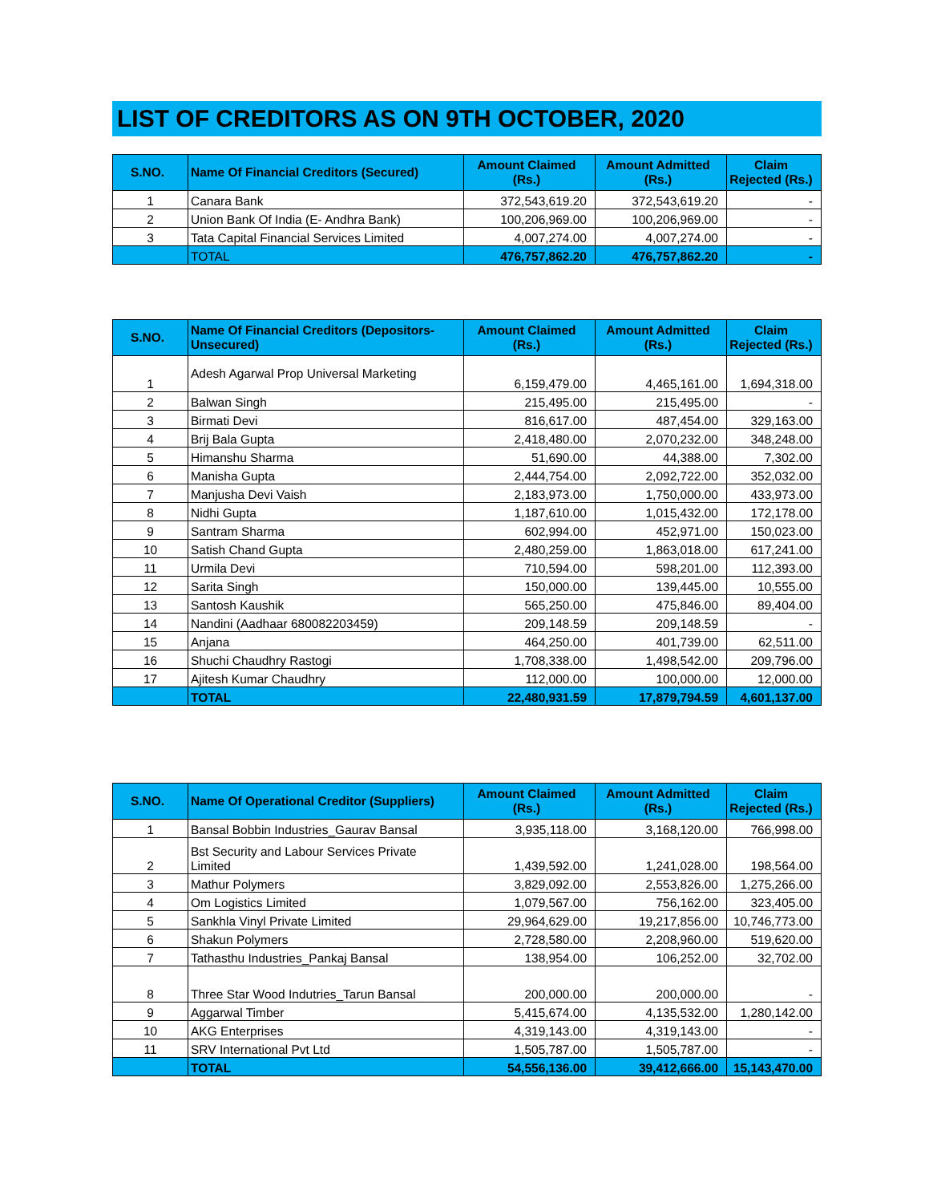LIST OF CREDITORS AS ON 9TH OCTOBER, 2020
| S.NO. | Name Of Financial Creditors (Secured) | Amount Claimed (Rs.) | Amount Admitted (Rs.) | Claim Rejected (Rs.) |
| --- | --- | --- | --- | --- |
| 1 | Canara Bank | 372,543,619.20 | 372,543,619.20 | - |
| 2 | Union Bank Of India (E- Andhra Bank) | 100,206,969.00 | 100,206,969.00 | - |
| 3 | Tata Capital Financial Services Limited | 4,007,274.00 | 4,007,274.00 | - |
| | TOTAL | 476,757,862.20 | 476,757,862.20 | - |
| S.NO. | Name Of Financial Creditors (Depositors-Unsecured) | Amount Claimed (Rs.) | Amount Admitted (Rs.) | Claim Rejected (Rs.) |
| --- | --- | --- | --- | --- |
| 1 | Adesh Agarwal Prop Universal Marketing | 6,159,479.00 | 4,465,161.00 | 1,694,318.00 |
| 2 | Balwan Singh | 215,495.00 | 215,495.00 | - |
| 3 | Birmati Devi | 816,617.00 | 487,454.00 | 329,163.00 |
| 4 | Brij Bala Gupta | 2,418,480.00 | 2,070,232.00 | 348,248.00 |
| 5 | Himanshu Sharma | 51,690.00 | 44,388.00 | 7,302.00 |
| 6 | Manisha Gupta | 2,444,754.00 | 2,092,722.00 | 352,032.00 |
| 7 | Manjusha Devi Vaish | 2,183,973.00 | 1,750,000.00 | 433,973.00 |
| 8 | Nidhi Gupta | 1,187,610.00 | 1,015,432.00 | 172,178.00 |
| 9 | Santram Sharma | 602,994.00 | 452,971.00 | 150,023.00 |
| 10 | Satish Chand Gupta | 2,480,259.00 | 1,863,018.00 | 617,241.00 |
| 11 | Urmila Devi | 710,594.00 | 598,201.00 | 112,393.00 |
| 12 | Sarita Singh | 150,000.00 | 139,445.00 | 10,555.00 |
| 13 | Santosh Kaushik | 565,250.00 | 475,846.00 | 89,404.00 |
| 14 | Nandini (Aadhaar 680082203459) | 209,148.59 | 209,148.59 | - |
| 15 | Anjana | 464,250.00 | 401,739.00 | 62,511.00 |
| 16 | Shuchi Chaudhry Rastogi | 1,708,338.00 | 1,498,542.00 | 209,796.00 |
| 17 | Ajitesh Kumar Chaudhry | 112,000.00 | 100,000.00 | 12,000.00 |
| | TOTAL | 22,480,931.59 | 17,879,794.59 | 4,601,137.00 |
| S.NO. | Name Of Operational Creditor (Suppliers) | Amount Claimed (Rs.) | Amount Admitted (Rs.) | Claim Rejected (Rs.) |
| --- | --- | --- | --- | --- |
| 1 | Bansal Bobbin Industries_Gaurav Bansal | 3,935,118.00 | 3,168,120.00 | 766,998.00 |
| 2 | Bst Security and Labour Services Private Limited | 1,439,592.00 | 1,241,028.00 | 198,564.00 |
| 3 | Mathur Polymers | 3,829,092.00 | 2,553,826.00 | 1,275,266.00 |
| 4 | Om Logistics Limited | 1,079,567.00 | 756,162.00 | 323,405.00 |
| 5 | Sankhla Vinyl Private Limited | 29,964,629.00 | 19,217,856.00 | 10,746,773.00 |
| 6 | Shakun Polymers | 2,728,580.00 | 2,208,960.00 | 519,620.00 |
| 7 | Tathasthu Industries_Pankaj Bansal | 138,954.00 | 106,252.00 | 32,702.00 |
| 8 | Three Star Wood Indutries_Tarun Bansal | 200,000.00 | 200,000.00 | - |
| 9 | Aggarwal Timber | 5,415,674.00 | 4,135,532.00 | 1,280,142.00 |
| 10 | AKG Enterprises | 4,319,143.00 | 4,319,143.00 | - |
| 11 | SRV International Pvt Ltd | 1,505,787.00 | 1,505,787.00 | - |
| | TOTAL | 54,556,136.00 | 39,412,666.00 | 15,143,470.00 |